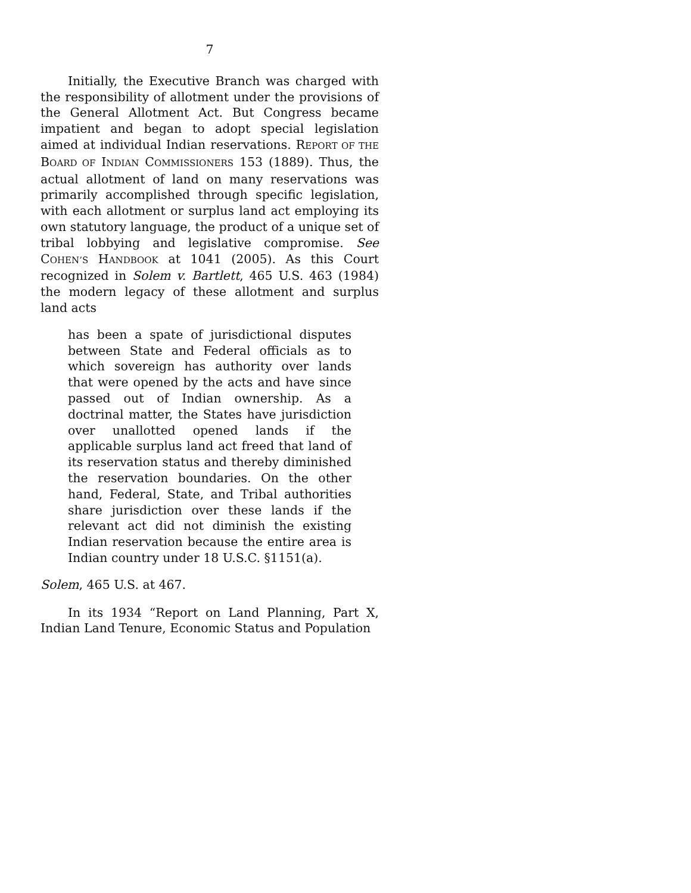7
Initially, the Executive Branch was charged with the responsibility of allotment under the provisions of the General Allotment Act. But Congress became impatient and began to adopt special legislation aimed at individual Indian reservations. REPORT OF THE BOARD OF INDIAN COMMISSIONERS 153 (1889). Thus, the actual allotment of land on many reservations was primarily accomplished through specific legislation, with each allotment or surplus land act employing its own statutory language, the product of a unique set of tribal lobbying and legislative compromise. See COHEN’S HANDBOOK at 1041 (2005). As this Court recognized in Solem v. Bartlett, 465 U.S. 463 (1984) the modern legacy of these allotment and surplus land acts
has been a spate of jurisdictional disputes between State and Federal officials as to which sovereign has authority over lands that were opened by the acts and have since passed out of Indian ownership. As a doctrinal matter, the States have jurisdiction over unallotted opened lands if the applicable surplus land act freed that land of its reservation status and thereby diminished the reservation boundaries. On the other hand, Federal, State, and Tribal authorities share jurisdiction over these lands if the relevant act did not diminish the existing Indian reservation because the entire area is Indian country under 18 U.S.C. §1151(a).
Solem, 465 U.S. at 467.
In its 1934 “Report on Land Planning, Part X, Indian Land Tenure, Economic Status and Population